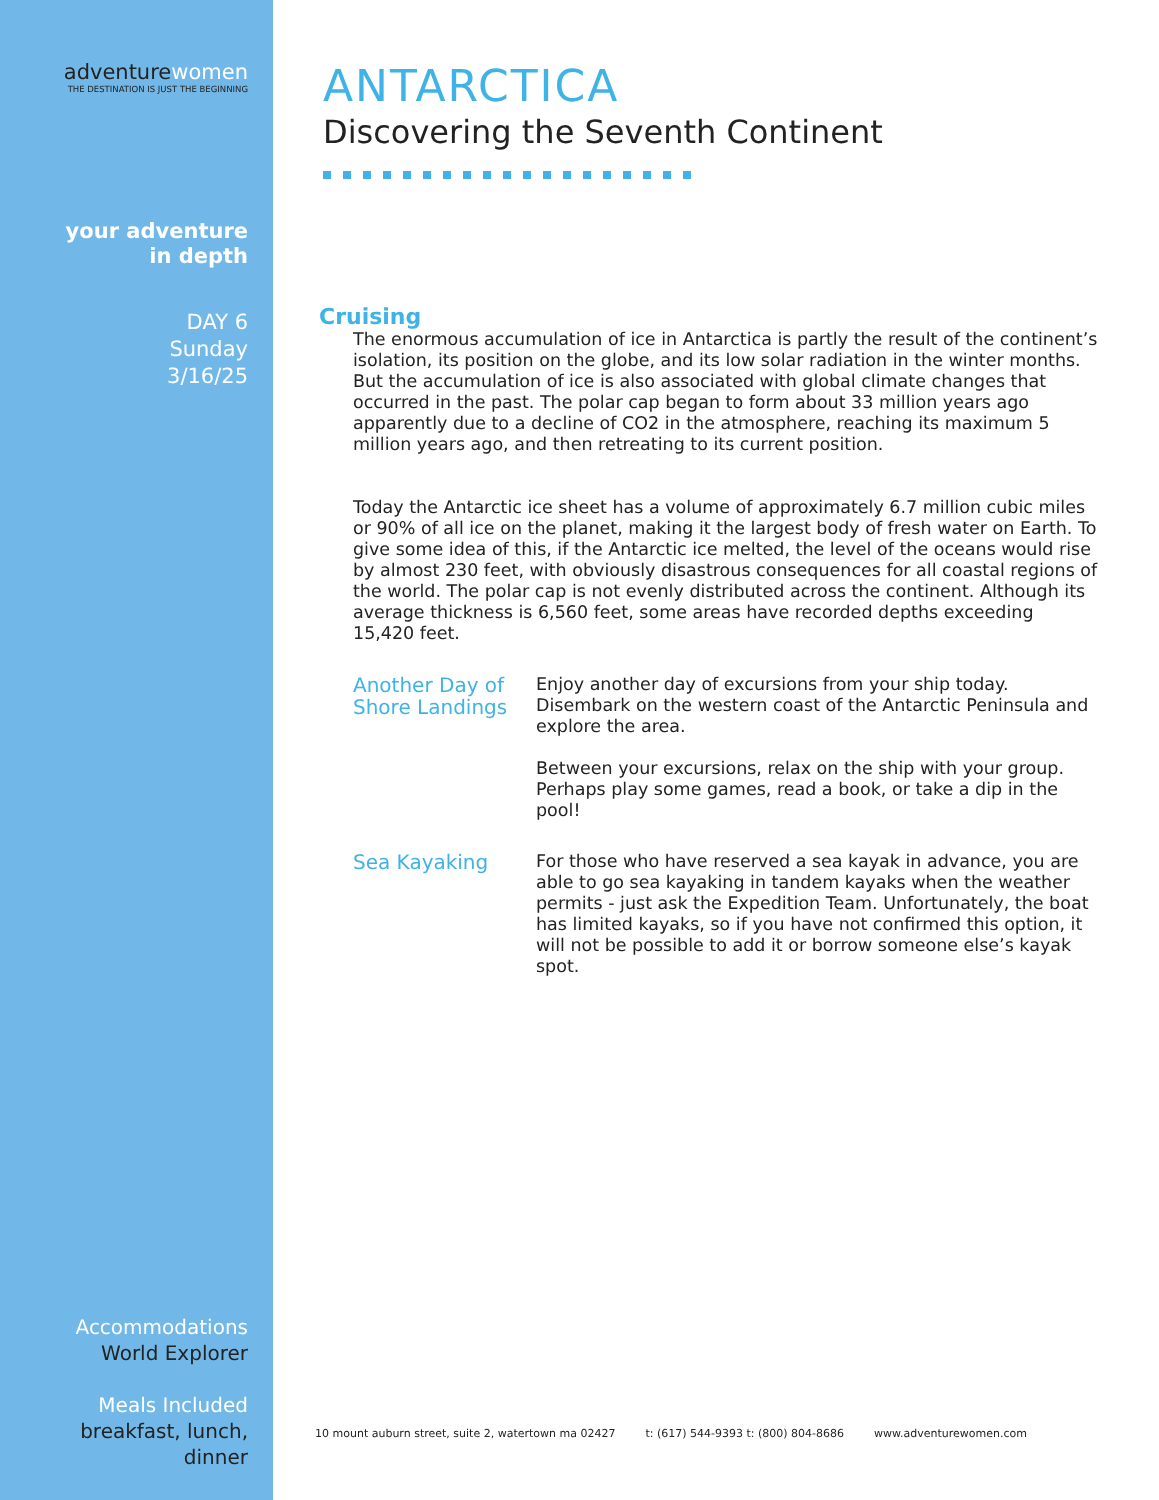adventurewomen
THE DESTINATION IS JUST THE BEGINNING
your adventure
in depth
DAY 6
Sunday
3/16/25
Accommodations
World Explorer
Meals Included
breakfast, lunch,
dinner
ANTARCTICA
Discovering the Seventh Continent
Cruising
The enormous accumulation of ice in Antarctica is partly the result of the continent’s isolation, its position on the globe, and its low solar radiation in the winter months. But the accumulation of ice is also associated with global climate changes that occurred in the past. The polar cap began to form about 33 million years ago apparently due to a decline of CO2 in the atmosphere, reaching its maximum 5 million years ago, and then retreating to its current position.
Today the Antarctic ice sheet has a volume of approximately 6.7 million cubic miles or 90% of all ice on the planet, making it the largest body of fresh water on Earth. To give some idea of this, if the Antarctic ice melted, the level of the oceans would rise by almost 230 feet, with obviously disastrous consequences for all coastal regions of the world. The polar cap is not evenly distributed across the continent. Although its average thickness is 6,560 feet, some areas have recorded depths exceeding 15,420 feet.
Another Day of Shore Landings
Enjoy another day of excursions from your ship today. Disembark on the western coast of the Antarctic Peninsula and explore the area.
Between your excursions, relax on the ship with your group. Perhaps play some games, read a book, or take a dip in the pool!
Sea Kayaking
For those who have reserved a sea kayak in advance, you are able to go sea kayaking in tandem kayaks when the weather permits - just ask the Expedition Team. Unfortunately, the boat has limited kayaks, so if you have not confirmed this option, it will not be possible to add it or borrow someone else’s kayak spot.
10 mount auburn street, suite 2, watertown ma 02427 t: (617) 544-9393 t: (800) 804-8686 www.adventurewomen.com